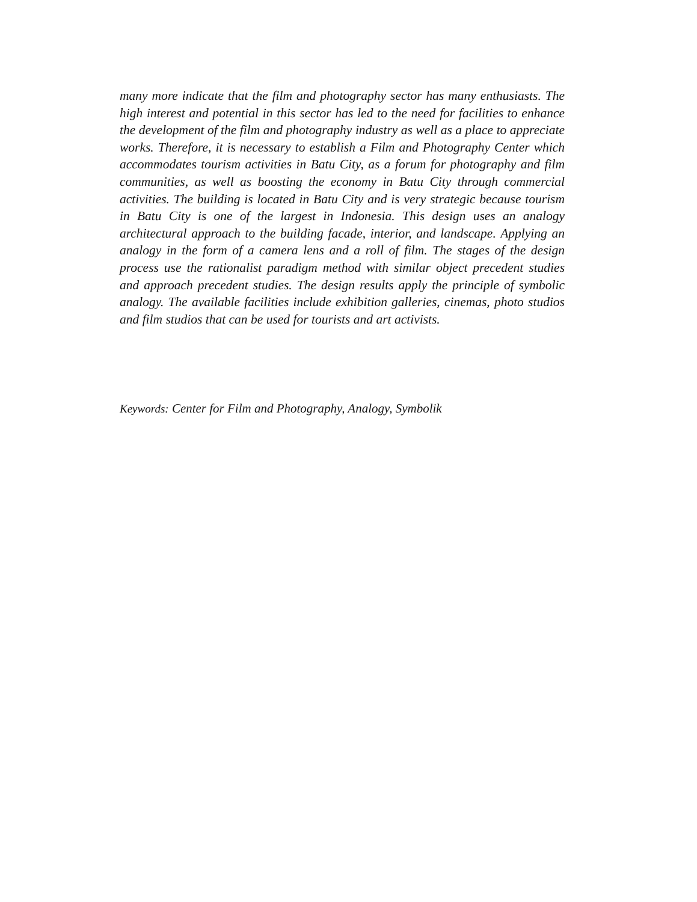many more indicate that the film and photography sector has many enthusiasts. The high interest and potential in this sector has led to the need for facilities to enhance the development of the film and photography industry as well as a place to appreciate works. Therefore, it is necessary to establish a Film and Photography Center which accommodates tourism activities in Batu City, as a forum for photography and film communities, as well as boosting the economy in Batu City through commercial activities. The building is located in Batu City and is very strategic because tourism in Batu City is one of the largest in Indonesia. This design uses an analogy architectural approach to the building facade, interior, and landscape. Applying an analogy in the form of a camera lens and a roll of film. The stages of the design process use the rationalist paradigm method with similar object precedent studies and approach precedent studies. The design results apply the principle of symbolic analogy. The available facilities include exhibition galleries, cinemas, photo studios and film studios that can be used for tourists and art activists.
Keywords: Center for Film and Photography, Analogy, Symbolik